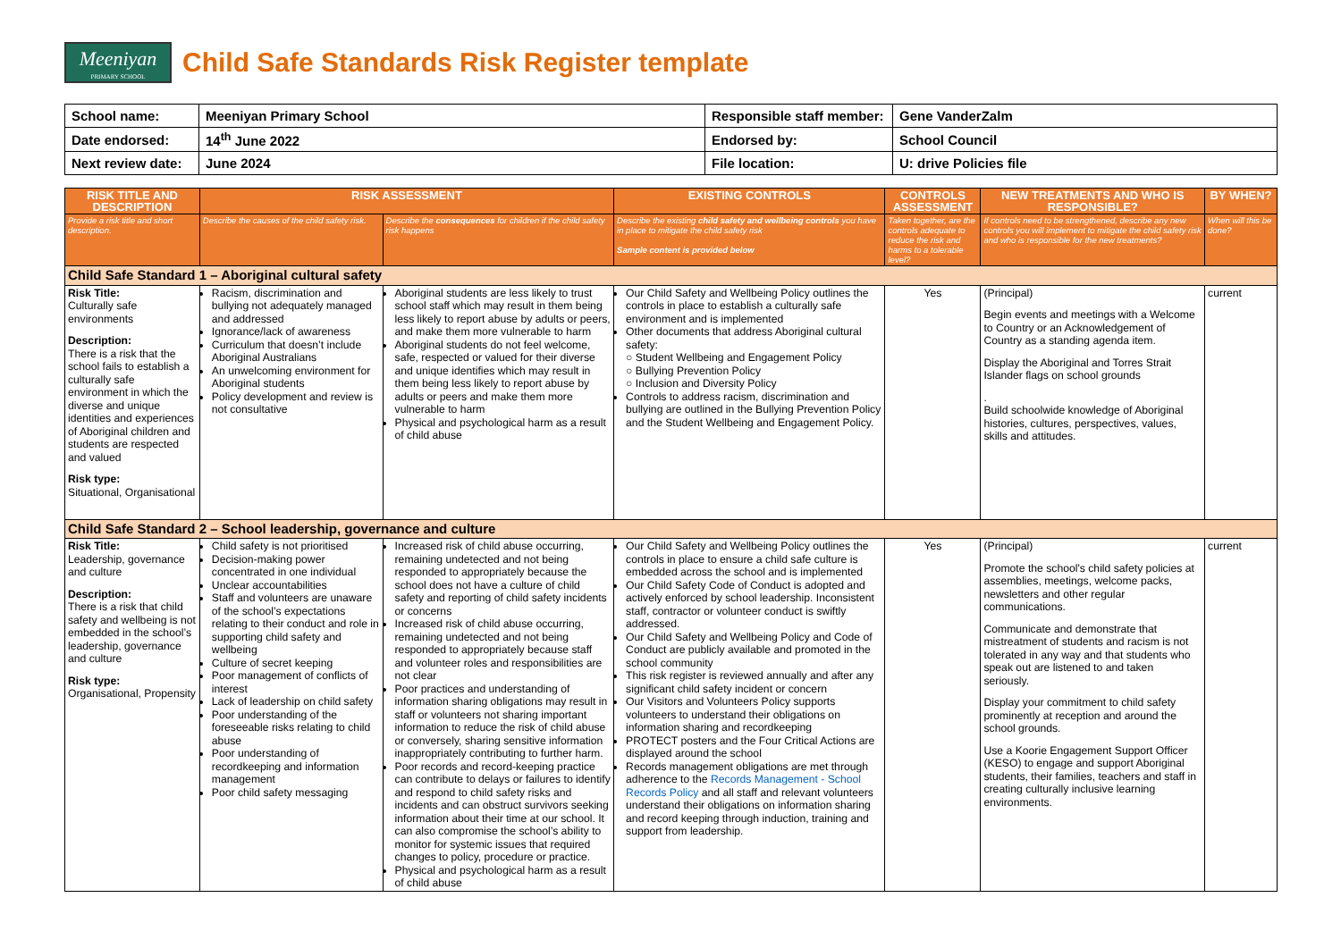Meeniyan
PRIMARY SCHOOL
Child Safe Standards Risk Register template
| School name: | Meeniyan Primary School | Responsible staff member: | Gene VanderZalm |
| Date endorsed: | 14<sup>th</sup> June 2022 | Endorsed by: | School Council |
| Next review date: | June 2024 | File location: | U: drive Policies file |
| RISK TITLE AND DESCRIPTION | RISK ASSESSMENT | | EXISTING CONTROLS | CONTROLS ASSESSMENT | NEW TREATMENTS AND WHO IS RESPONSIBLE? | BY WHEN? |
| --- | --- | --- | --- | --- | --- | --- |
| Provide a risk title and short description. | Describe the causes of the child safety risk. | Describe the consequences for children if the child safety risk happens | Describe the existing child safety and wellbeing controls you have in place to mitigate the child safety risk Sample content is provided below | Taken together, are the controls adequate to reduce the risk and harms to a tolerable level? | If controls need to be strengthened, describe any new controls you will implement to mitigate the child safety risk and who is responsible for the new treatments? | When will this be done? |
| Child Safe Standard 1 – Aboriginal cultural safety | | | | | | |
| Risk Title: Culturally safe environments Description: There is a risk that the school fails to establish a culturally safe environment in which the diverse and unique identities and experiences of Aboriginal children and students are respected and valued Risk type: Situational, Organisational | Racism, discrimination and bullying not adequately managed and addressed Ignorance/lack of awareness Curriculum that doesn’t include Aboriginal Australians An unwelcoming environment for Aboriginal students Policy development and review is not consultative | Aboriginal students are less likely to trust school staff which may result in them being less likely to report abuse by adults or peers, and make them more vulnerable to harm Aboriginal students do not feel welcome, safe, respected or valued for their diverse and unique identifies which may result in them being less likely to report abuse by adults or peers and make them more vulnerable to harm Physical and psychological harm as a result of child abuse | Our Child Safety and Wellbeing Policy outlines the controls in place to establish a culturally safe environment and is implemented Other documents that address Aboriginal cultural safety: ○ Student Wellbeing and Engagement Policy ○ Bullying Prevention Policy ○ Inclusion and Diversity Policy Controls to address racism, discrimination and bullying are outlined in the Bullying Prevention Policy and the Student Wellbeing and Engagement Policy. | Yes | (Principal) Begin events and meetings with a Welcome to Country or an Acknowledgement of Country as a standing agenda item. Display the Aboriginal and Torres Strait Islander flags on school grounds . Build schoolwide knowledge of Aboriginal histories, cultures, perspectives, values, skills and attitudes. | current |
| Child Safe Standard 2 – School leadership, governance and culture | | | | | | |
| Risk Title: Leadership, governance and culture Description: There is a risk that child safety and wellbeing is not embedded in the school’s leadership, governance and culture Risk type: Organisational, Propensity | Child safety is not prioritised Decision-making power concentrated in one individual Unclear accountabilities Staff and volunteers are unaware of the school’s expectations relating to their conduct and role in supporting child safety and wellbeing Culture of secret keeping Poor management of conflicts of interest Lack of leadership on child safety Poor understanding of the foreseeable risks relating to child abuse Poor understanding of recordkeeping and information management Poor child safety messaging | Increased risk of child abuse occurring, remaining undetected and not being responded to appropriately because the school does not have a culture of child safety and reporting of child safety incidents or concerns Increased risk of child abuse occurring, remaining undetected and not being responded to appropriately because staff and volunteer roles and responsibilities are not clear Poor practices and understanding of information sharing obligations may result in staff or volunteers not sharing important information to reduce the risk of child abuse or conversely, sharing sensitive information inappropriately contributing to further harm. Poor records and record-keeping practice can contribute to delays or failures to identify and respond to child safety risks and incidents and can obstruct survivors seeking information about their time at our school. It can also compromise the school’s ability to monitor for systemic issues that required changes to policy, procedure or practice. Physical and psychological harm as a result of child abuse | Our Child Safety and Wellbeing Policy outlines the controls in place to ensure a child safe culture is embedded across the school and is implemented Our Child Safety Code of Conduct is adopted and actively enforced by school leadership. Inconsistent staff, contractor or volunteer conduct is swiftly addressed. Our Child Safety and Wellbeing Policy and Code of Conduct are publicly available and promoted in the school community This risk register is reviewed annually and after any significant child safety incident or concern Our Visitors and Volunteers Policy supports volunteers to understand their obligations on information sharing and recordkeeping PROTECT posters and the Four Critical Actions are displayed around the school Records management obligations are met through adherence to the Records Management - School Records Policy and all staff and relevant volunteers understand their obligations on information sharing and record keeping through induction, training and support from leadership. | Yes | (Principal) Promote the school's child safety policies at assemblies, meetings, welcome packs, newsletters and other regular communications. Communicate and demonstrate that mistreatment of students and racism is not tolerated in any way and that students who speak out are listened to and taken seriously. Display your commitment to child safety prominently at reception and around the school grounds. Use a Koorie Engagement Support Officer (KESO) to engage and support Aboriginal students, their families, teachers and staff in creating culturally inclusive learning environments. | current |